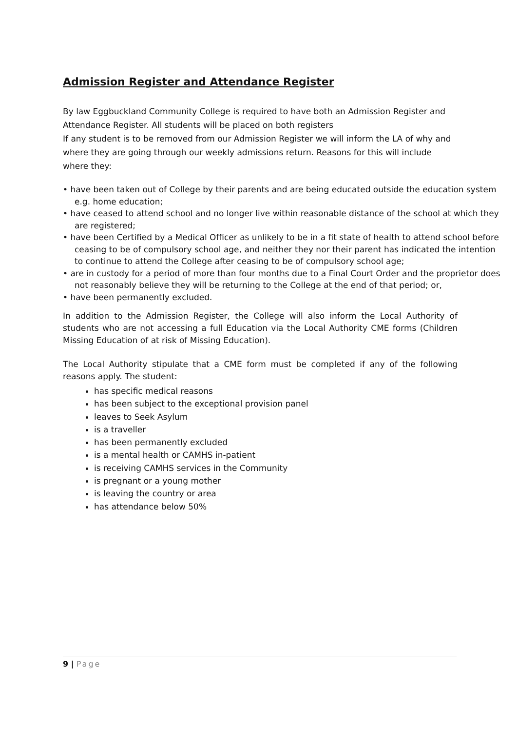Admission Register and Attendance Register
By law Eggbuckland Community College is required to have both an Admission Register and Attendance Register. All students will be placed on both registers
If any student is to be removed from our Admission Register we will inform the LA of why and where they are going through our weekly admissions return. Reasons for this will include where they:
• have been taken out of College by their parents and are being educated outside the education system e.g. home education;
• have ceased to attend school and no longer live within reasonable distance of the school at which they are registered;
• have been Certified by a Medical Officer as unlikely to be in a fit state of health to attend school before ceasing to be of compulsory school age, and neither they nor their parent has indicated the intention to continue to attend the College after ceasing to be of compulsory school age;
• are in custody for a period of more than four months due to a Final Court Order and the proprietor does not reasonably believe they will be returning to the College at the end of that period; or,
• have been permanently excluded.
In addition to the Admission Register, the College will also inform the Local Authority of students who are not accessing a full Education via the Local Authority CME forms (Children Missing Education of at risk of Missing Education).
The Local Authority stipulate that a CME form must be completed if any of the following reasons apply. The student:
has specific medical reasons
has been subject to the exceptional provision panel
leaves to Seek Asylum
is a traveller
has been permanently excluded
is a mental health or CAMHS in-patient
is receiving CAMHS services in the Community
is pregnant or a young mother
is leaving the country or area
has attendance below 50%
9 | Page